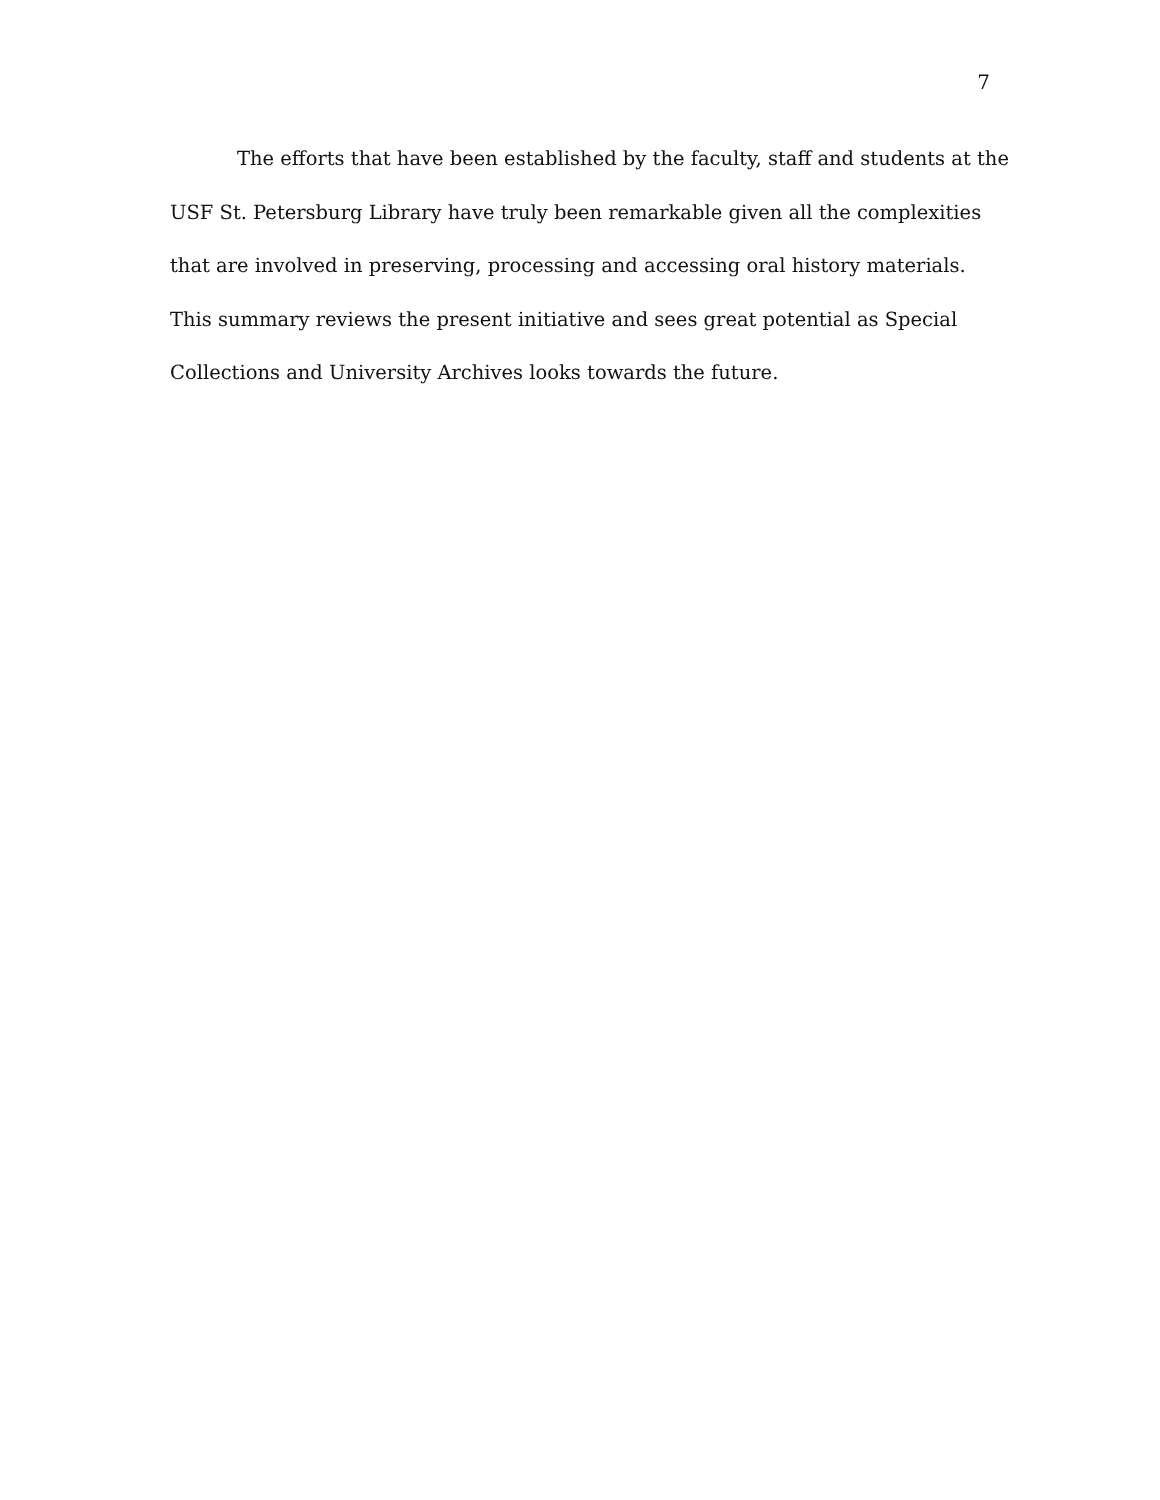7
The efforts that have been established by the faculty, staff and students at the
USF St. Petersburg Library have truly been remarkable given all the complexities
that are involved in preserving, processing and accessing oral history materials.
This summary reviews the present initiative and sees great potential as Special
Collections and University Archives looks towards the future.